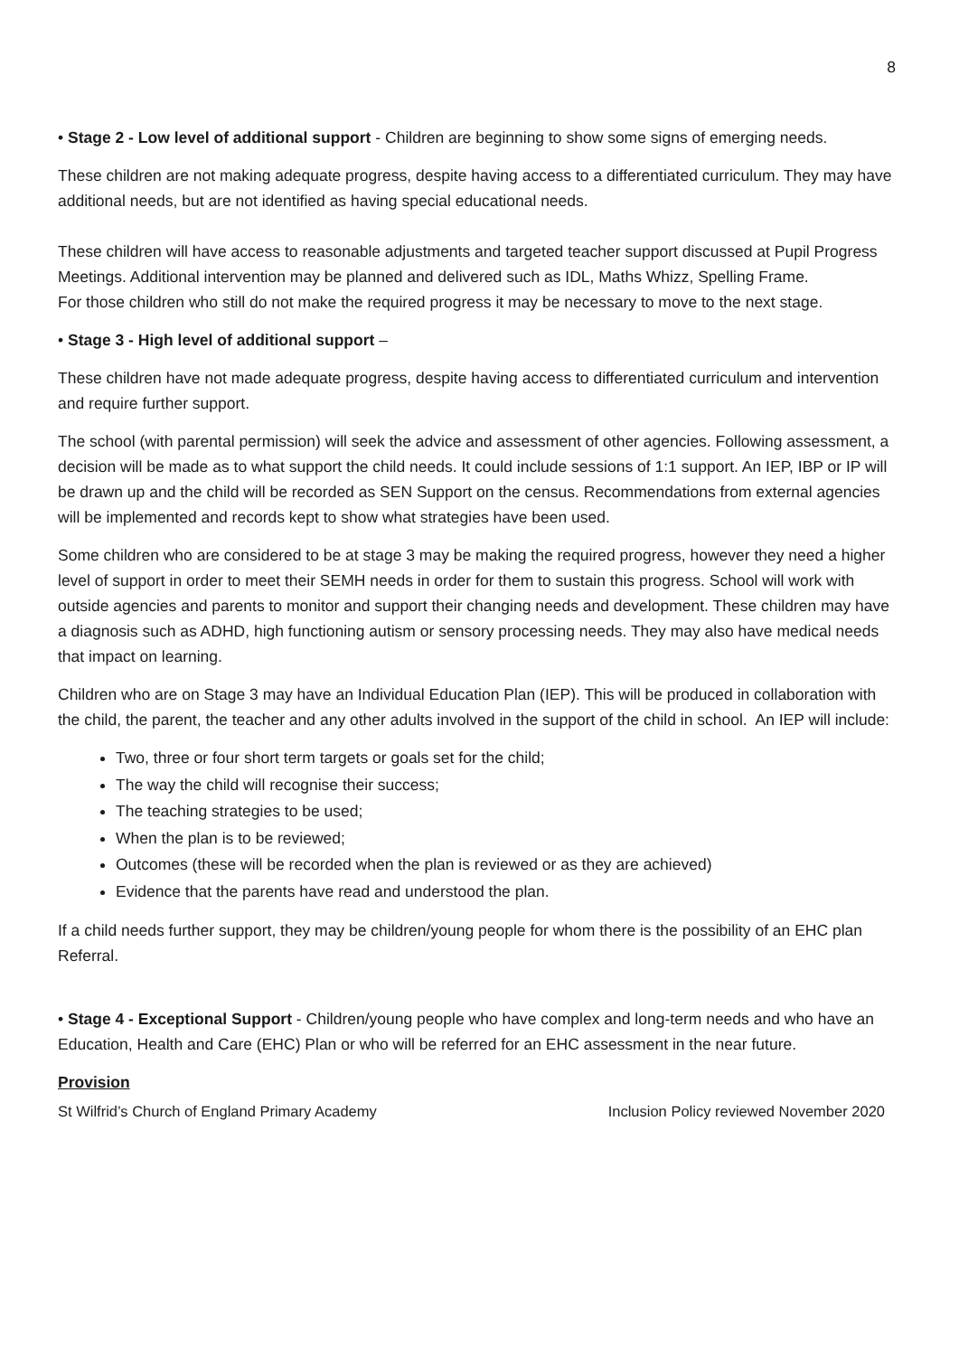8
• Stage 2 - Low level of additional support - Children are beginning to show some signs of emerging needs.
These children are not making adequate progress, despite having access to a differentiated curriculum. They may have additional needs, but are not identified as having special educational needs.
These children will have access to reasonable adjustments and targeted teacher support discussed at Pupil Progress Meetings. Additional intervention may be planned and delivered such as IDL, Maths Whizz, Spelling Frame.
For those children who still do not make the required progress it may be necessary to move to the next stage.
• Stage 3 - High level of additional support –
These children have not made adequate progress, despite having access to differentiated curriculum and intervention and require further support.
The school (with parental permission) will seek the advice and assessment of other agencies. Following assessment, a decision will be made as to what support the child needs. It could include sessions of 1:1 support. An IEP, IBP or IP will be drawn up and the child will be recorded as SEN Support on the census. Recommendations from external agencies will be implemented and records kept to show what strategies have been used.
Some children who are considered to be at stage 3 may be making the required progress, however they need a higher level of support in order to meet their SEMH needs in order for them to sustain this progress. School will work with outside agencies and parents to monitor and support their changing needs and development. These children may have a diagnosis such as ADHD, high functioning autism or sensory processing needs. They may also have medical needs that impact on learning.
Children who are on Stage 3 may have an Individual Education Plan (IEP). This will be produced in collaboration with the child, the parent, the teacher and any other adults involved in the support of the child in school. An IEP will include:
Two, three or four short term targets or goals set for the child;
The way the child will recognise their success;
The teaching strategies to be used;
When the plan is to be reviewed;
Outcomes (these will be recorded when the plan is reviewed or as they are achieved)
Evidence that the parents have read and understood the plan.
If a child needs further support, they may be children/young people for whom there is the possibility of an EHC plan Referral.
• Stage 4 - Exceptional Support - Children/young people who have complex and long-term needs and who have an Education, Health and Care (EHC) Plan or who will be referred for an EHC assessment in the near future.
Provision
St Wilfrid’s Church of England Primary Academy Inclusion Policy reviewed November 2020